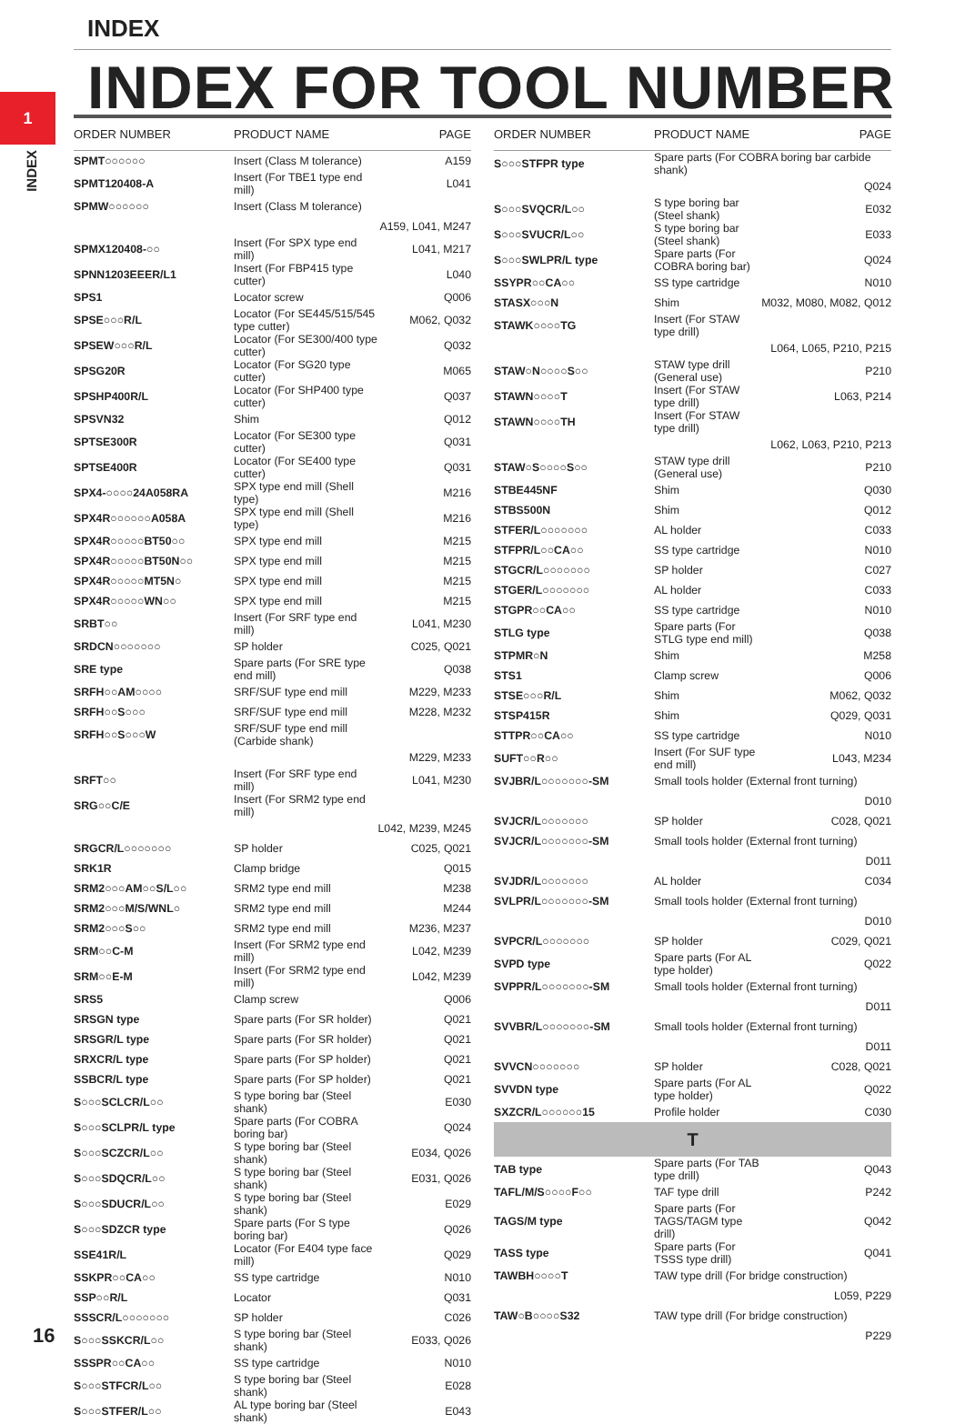INDEX
INDEX FOR TOOL NUMBER
1
INDEX
| ORDER NUMBER | PRODUCT NAME | PAGE |
| --- | --- | --- |
| SPMT○○○○○○ | Insert (Class M tolerance) | A159 |
| SPMT120408-A | Insert (For TBE1 type end mill) | L041 |
| SPMW○○○○○○ | Insert (Class M tolerance) | |
| | | A159, L041, M247 |
| SPMX120408-○○ | Insert (For SPX type end mill) | L041, M217 |
| SPNN1203EEER/L1 | Insert (For FBP415 type cutter) | L040 |
| SPS1 | Locator screw | Q006 |
| SPSE○○○R/L | Locator (For SE445/515/545 type cutter) | M062, Q032 |
| SPSEW○○○R/L | Locator (For SE300/400 type cutter) | Q032 |
| SPSG20R | Locator (For SG20 type cutter) | M065 |
| SPSHP400R/L | Locator (For SHP400 type cutter) | Q037 |
| SPSVN32 | Shim | Q012 |
| SPTSE300R | Locator (For SE300 type cutter) | Q031 |
| SPTSE400R | Locator (For SE400 type cutter) | Q031 |
| SPX4-○○○○24A058RA | SPX type end mill (Shell type) | M216 |
| SPX4R○○○○○○A058A | SPX type end mill (Shell type) | M216 |
| SPX4R○○○○○BT50○○ | SPX type end mill | M215 |
| SPX4R○○○○○BT50N○○ | SPX type end mill | M215 |
| SPX4R○○○○○MT5N○ | SPX type end mill | M215 |
| SPX4R○○○○○WN○○ | SPX type end mill | M215 |
| SRBT○○ | Insert (For SRF type end mill) | L041, M230 |
| SRDCN○○○○○○○ | SP holder | C025, Q021 |
| SRE type | Spare parts (For SRE type end mill) | Q038 |
| SRFH○○AM○○○○ | SRF/SUF type end mill | M229, M233 |
| SRFH○○S○○○ | SRF/SUF type end mill | M228, M232 |
| SRFH○○S○○○W | SRF/SUF type end mill (Carbide shank) | |
| | | M229, M233 |
| SRFT○○ | Insert (For SRF type end mill) | L041, M230 |
| SRG○○C/E | Insert (For SRM2 type end mill) | |
| | | L042, M239, M245 |
| SRGCR/L○○○○○○○ | SP holder | C025, Q021 |
| SRK1R | Clamp bridge | Q015 |
| SRM2○○○AM○○S/L○○ | SRM2 type end mill | M238 |
| SRM2○○○M/S/WNL○ | SRM2 type end mill | M244 |
| SRM2○○○S○○ | SRM2 type end mill | M236, M237 |
| SRM○○C-M | Insert (For SRM2 type end mill) | L042, M239 |
| SRM○○E-M | Insert (For SRM2 type end mill) | L042, M239 |
| SRS5 | Clamp screw | Q006 |
| SRSGN type | Spare parts (For SR holder) | Q021 |
| SRSGR/L type | Spare parts (For SR holder) | Q021 |
| SRXCR/L type | Spare parts (For SP holder) | Q021 |
| SSBCR/L type | Spare parts (For SP holder) | Q021 |
| S○○○SCLCR/L○○ | S type boring bar (Steel shank) | E030 |
| S○○○SCLPR/L type | Spare parts (For COBRA boring bar) | Q024 |
| S○○○SCZCR/L○○ | S type boring bar (Steel shank) | E034, Q026 |
| S○○○SDQCR/L○○ | S type boring bar (Steel shank) | E031, Q026 |
| S○○○SDUCR/L○○ | S type boring bar (Steel shank) | E029 |
| S○○○SDZCR type | Spare parts (For S type boring bar) | Q026 |
| SSE41R/L | Locator (For E404 type face mill) | Q029 |
| SSKPR○○CA○○ | SS type cartridge | N010 |
| SSP○○R/L | Locator | Q031 |
| SSSCR/L○○○○○○○ | SP holder | C026 |
| S○○○SSKCR/L○○ | S type boring bar (Steel shank) | E033, Q026 |
| SSSPR○○CA○○ | SS type cartridge | N010 |
| S○○○STFCR/L○○ | S type boring bar (Steel shank) | E028 |
| S○○○STFER/L○○ | AL type boring bar (Steel shank) | E043 |
| ORDER NUMBER | PRODUCT NAME | PAGE |
| --- | --- | --- |
| S○○○STFPR type | Spare parts (For COBRA boring bar carbide shank) | |
| | | Q024 |
| S○○○SVQCR/L○○ | S type boring bar (Steel shank) | E032 |
| S○○○SVUCR/L○○ | S type boring bar (Steel shank) | E033 |
| S○○○SWLPR/L type | Spare parts (For COBRA boring bar) | Q024 |
| SSYPR○○CA○○ | SS type cartridge | N010 |
| STASX○○○N | Shim | M032, M080, M082, Q012 |
| STAWK○○○○TG | Insert (For STAW type drill) | |
| | | L064, L065, P210, P215 |
| STAW○N○○○○S○○ | STAW type drill (General use) | P210 |
| STAWN○○○○T | Insert (For STAW type drill) | L063, P214 |
| STAWN○○○○TH | Insert (For STAW type drill) | |
| | | L062, L063, P210, P213 |
| STAW○S○○○○S○○ | STAW type drill (General use) | P210 |
| STBE445NF | Shim | Q030 |
| STBS500N | Shim | Q012 |
| STFER/L○○○○○○○ | AL holder | C033 |
| STFPR/L○○CA○○ | SS type cartridge | N010 |
| STGCR/L○○○○○○○ | SP holder | C027 |
| STGER/L○○○○○○○ | AL holder | C033 |
| STGPR○○CA○○ | SS type cartridge | N010 |
| STLG type | Spare parts (For STLG type end mill) | Q038 |
| STPMR○N | Shim | M258 |
| STS1 | Clamp screw | Q006 |
| STSE○○○R/L | Shim | M062, Q032 |
| STSP415R | Shim | Q029, Q031 |
| STTPR○○CA○○ | SS type cartridge | N010 |
| SUFT○○R○○ | Insert (For SUF type end mill) | L043, M234 |
| SVJBR/L○○○○○○○-SM | Small tools holder (External front turning) | |
| | | D010 |
| SVJCR/L○○○○○○○ | SP holder | C028, Q021 |
| SVJCR/L○○○○○○○-SM | Small tools holder (External front turning) | |
| | | D011 |
| SVJDR/L○○○○○○○ | AL holder | C034 |
| SVLPR/L○○○○○○○-SM | Small tools holder (External front turning) | |
| | | D010 |
| SVPCR/L○○○○○○○ | SP holder | C029, Q021 |
| SVPD type | Spare parts (For AL type holder) | Q022 |
| SVPPR/L○○○○○○○-SM | Small tools holder (External front turning) | |
| | | D011 |
| SVVBR/L○○○○○○○-SM | Small tools holder (External front turning) | |
| | | D011 |
| SVVCN○○○○○○○ | SP holder | C028, Q021 |
| SVVDN type | Spare parts (For AL type holder) | Q022 |
| SXZCR/L○○○○○○15 | Profile holder | C030 |
| T | | |
| TAB type | Spare parts (For TAB type drill) | Q043 |
| TAFL/M/S○○○○F○○ | TAF type drill | P242 |
| TAGS/M type | Spare parts (For TAGS/TAGM type drill) | Q042 |
| TASS type | Spare parts (For TSSS type drill) | Q041 |
| TAWBH○○○○T | TAW type drill (For bridge construction) | |
| | | L059, P229 |
| TAW○B○○○○S32 | TAW type drill (For bridge construction) | |
| | | P229 |
16